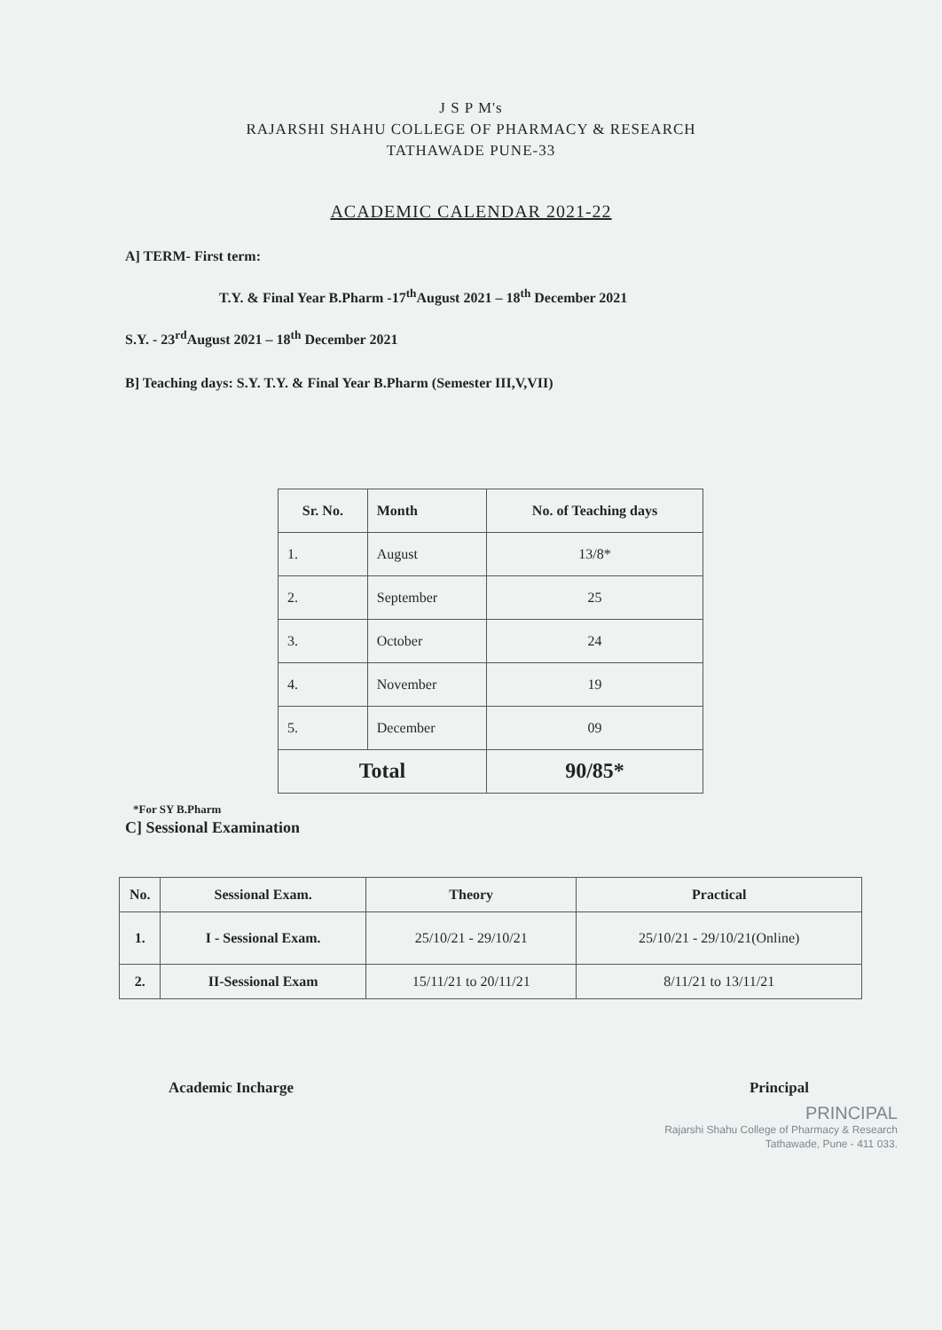J S P M's
RAJARSHI SHAHU COLLEGE OF PHARMACY & RESEARCH
TATHAWADE PUNE-33
ACADEMIC CALENDAR 2021-22
A] TERM- First term:
T.Y. & Final Year B.Pharm -17<sup>th</sup>August 2021 – 18<sup>th</sup> December 2021
S.Y. - 23<sup>rd</sup>August 2021 – 18<sup>th</sup> December 2021
B] Teaching days: S.Y. T.Y. & Final Year B.Pharm (Semester III,V,VII)
| Sr. No. | Month | No. of Teaching days |
| --- | --- | --- |
| 1. | August | 13/8* |
| 2. | September | 25 |
| 3. | October | 24 |
| 4. | November | 19 |
| 5. | December | 09 |
| Total | | 90/85* |
*For SY B.Pharm
C] Sessional Examination
| No. | Sessional Exam. | Theory | Practical |
| --- | --- | --- | --- |
| 1. | I - Sessional Exam. | 25/10/21 - 29/10/21 | 25/10/21 - 29/10/21(Online) |
| 2. | II-Sessional Exam | 15/11/21 to 20/11/21 | 8/11/21 to 13/11/21 |
Academic Incharge Principal
PRINCIPAL
Rajarshi Shahu College of Pharmacy & Research
Tathawade, Pune - 411 033.